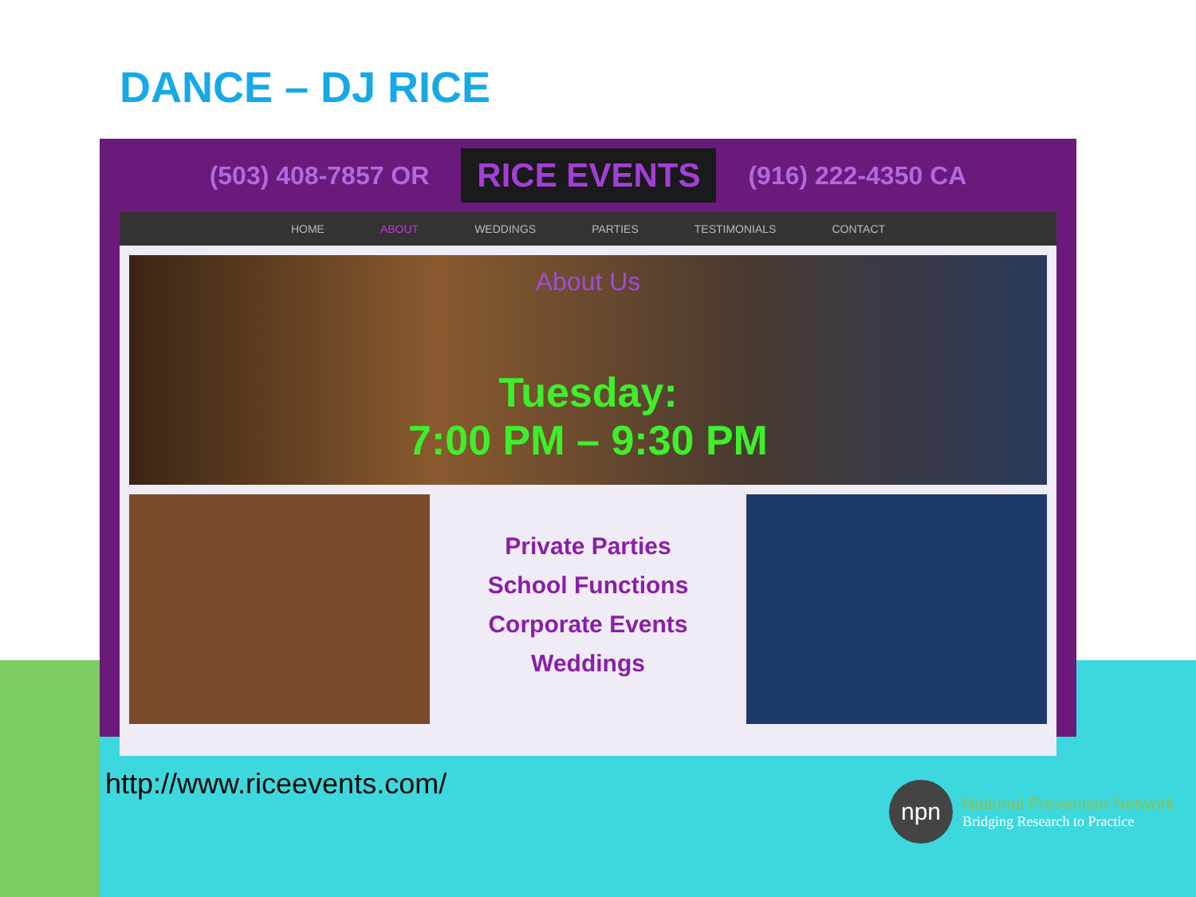DANCE – DJ RICE
(503) 408-7857 OR RICE EVENTS (916) 222-4350 CA
HOME ABOUT WEDDINGS PARTIES TESTIMONIALS CONTACT
About Us
Tuesday:
7:00 PM – 9:30 PM
Private Parties
School Functions
Corporate Events
Weddings
http://www.riceevents.com/
npn
National Prevention Network
Bridging Research to Practice